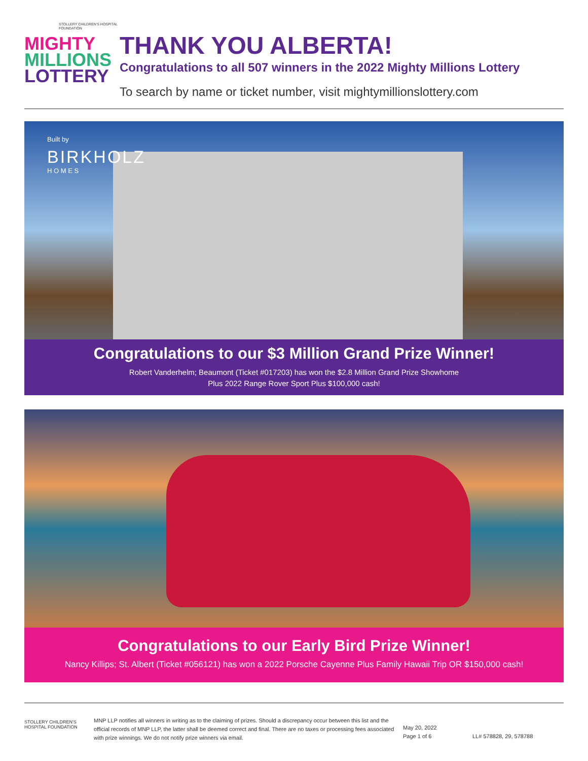STOLLERY CHILDREN'S HOSPITAL FOUNDATION
MIGHTY
MILLIONS
LOTTERY
THANK YOU ALBERTA!
Congratulations to all 507 winners in the 2022 Mighty Millions Lottery
To search by name or ticket number, visit mightymillionslottery.com
Built by
BIRKHOLZ
H O M E S
Congratulations to our $3 Million Grand Prize Winner!
Robert Vanderhelm; Beaumont (Ticket #017203) has won the $2.8 Million Grand Prize Showhome
Plus 2022 Range Rover Sport Plus $100,000 cash!
Congratulations to our Early Bird Prize Winner!
Nancy Killips; St. Albert (Ticket #056121) has won a 2022 Porsche Cayenne Plus Family Hawaii Trip OR $150,000 cash!
STOLLERY CHILDREN'S HOSPITAL FOUNDATION
MNP LLP notifies all winners in writing as to the claiming of prizes. Should a discrepancy occur between this list and the official records of MNP LLP, the latter shall be deemed correct and final. There are no taxes or processing fees associated with prize winnings. We do not notify prize winners via email.
May 20, 2022
Page 1 of 6
LL# 578828, 29, 578788